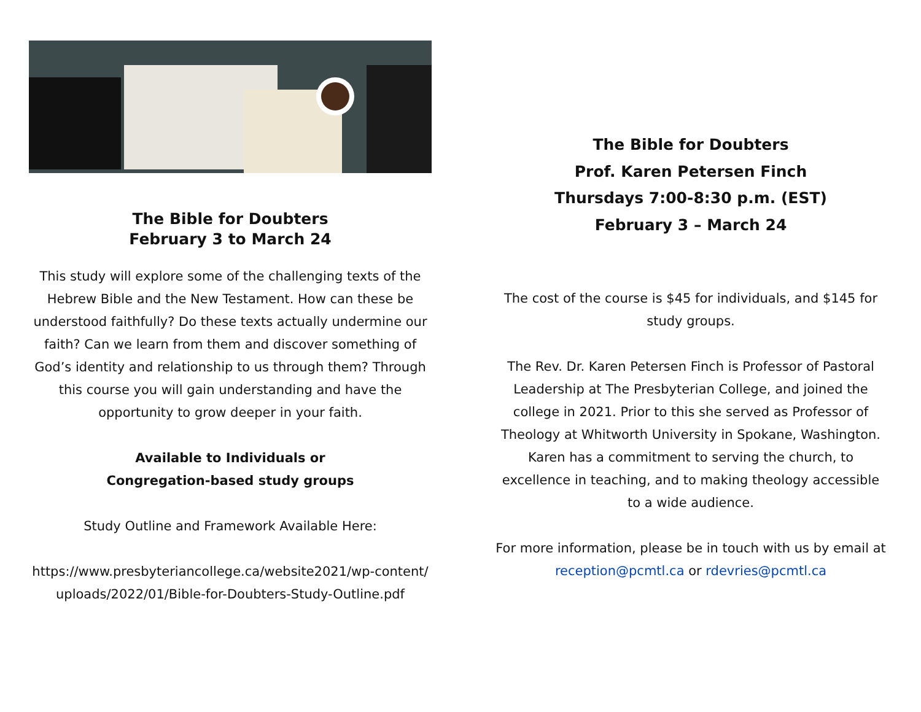The Bible for Doubters
February 3 to March 24
This study will explore some of the challenging texts of the Hebrew Bible and the New Testament. How can these be understood faithfully? Do these texts actually undermine our faith? Can we learn from them and discover something of God’s identity and relationship to us through them? Through this course you will gain understanding and have the opportunity to grow deeper in your faith.
Available to Individuals or
Congregation-based study groups
Study Outline and Framework Available Here:
https://www.presbyteriancollege.ca/website2021/wp-content/uploads/2022/01/Bible-for-Doubters-Study-Outline.pdf
The Bible for Doubters
Prof. Karen Petersen Finch
Thursdays 7:00-8:30 p.m. (EST)
February 3 – March 24
The cost of the course is $45 for individuals, and $145 for study groups.
The Rev. Dr. Karen Petersen Finch is Professor of Pastoral Leadership at The Presbyterian College, and joined the college in 2021. Prior to this she served as Professor of Theology at Whitworth University in Spokane, Washington. Karen has a commitment to serving the church, to excellence in teaching, and to making theology accessible to a wide audience.
For more information, please be in touch with us by email at reception@pcmtl.ca or rdevries@pcmtl.ca